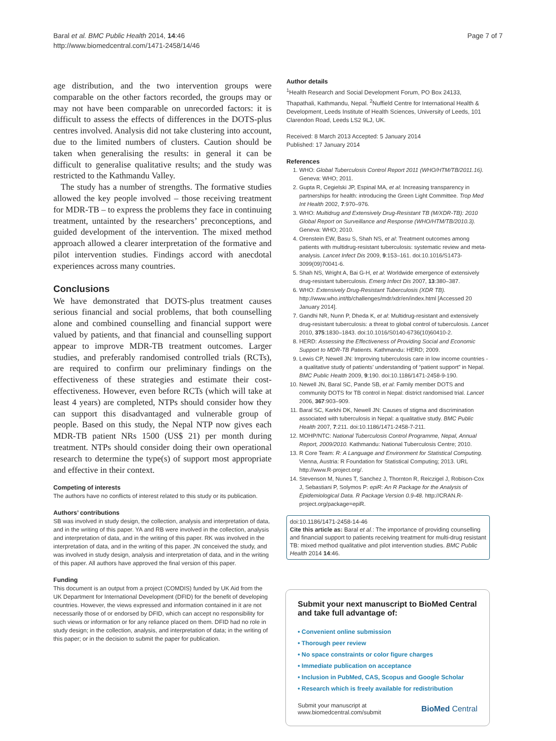Baral et al. BMC Public Health 2014, 14:46
http://www.biomedcentral.com/1471-2458/14/46
Page 7 of 7
age distribution, and the two intervention groups were comparable on the other factors recorded, the groups may or may not have been comparable on unrecorded factors: it is difficult to assess the effects of differences in the DOTS-plus centres involved. Analysis did not take clustering into account, due to the limited numbers of clusters. Caution should be taken when generalising the results: in general it can be difficult to generalise qualitative results; and the study was restricted to the Kathmandu Valley.
The study has a number of strengths. The formative studies allowed the key people involved – those receiving treatment for MDR-TB – to express the problems they face in continuing treatment, untainted by the researchers’ preconceptions, and guided development of the intervention. The mixed method approach allowed a clearer interpretation of the formative and pilot intervention studies. Findings accord with anecdotal experiences across many countries.
Conclusions
We have demonstrated that DOTS-plus treatment causes serious financial and social problems, that both counselling alone and combined counselling and financial support were valued by patients, and that financial and counselling support appear to improve MDR-TB treatment outcomes. Larger studies, and preferably randomised controlled trials (RCTs), are required to confirm our preliminary findings on the effectiveness of these strategies and estimate their cost-effectiveness. However, even before RCTs (which will take at least 4 years) are completed, NTPs should consider how they can support this disadvantaged and vulnerable group of people. Based on this study, the Nepal NTP now gives each MDR-TB patient NRs 1500 (US$ 21) per month during treatment. NTPs should consider doing their own operational research to determine the type(s) of support most appropriate and effective in their context.
Competing of interests
The authors have no conflicts of interest related to this study or its publication.
Authors’ contributions
SB was involved in study design, the collection, analysis and interpretation of data, and in the writing of this paper. YA and RB were involved in the collection, analysis and interpretation of data, and in the writing of this paper. RK was involved in the interpretation of data, and in the writing of this paper. JN conceived the study, and was involved in study design, analysis and interpretation of data, and in the writing of this paper. All authors have approved the final version of this paper.
Funding
This document is an output from a project (COMDIS) funded by UK Aid from the UK Department for International Development (DFID) for the benefit of developing countries. However, the views expressed and information contained in it are not necessarily those of or endorsed by DFID, which can accept no responsibility for such views or information or for any reliance placed on them. DFID had no role in study design; in the collection, analysis, and interpretation of data; in the writing of this paper; or in the decision to submit the paper for publication.
Author details
<sup>1</sup> Health Research and Social Development Forum, PO Box 24133, Thapathali, Kathmandu, Nepal. <sup>2</sup>Nuffield Centre for International Health & Development, Leeds Institute of Health Sciences, University of Leeds, 101 Clarendon Road, Leeds LS2 9LJ, UK.
Received: 8 March 2013 Accepted: 5 January 2014
Published: 17 January 2014
References
1. WHO: Global Tuberculosis Control Report 2011 (WHO/HTM/TB/2011.16). Geneva: WHO; 2011.
2. Gupta R, Cegielski JP, Espinal MA, et al: Increasing transparency in partnerships for health: introducing the Green Light Committee. Trop Med Int Health 2002, 7:970–976.
3. WHO: Multidrug and Extensively Drug-Resistant TB (M/XDR-TB): 2010 Global Report on Surveillance and Response (WHO/HTM/TB/2010.3). Geneva: WHO; 2010.
4. Orenstein EW, Basu S, Shah NS, et al: Treatment outcomes among patients with multidrug-resistant tuberculosis: systematic review and meta-analysis. Lancet Infect Dis 2009, 9:153–161. doi:10.1016/S1473-3099(09)70041-6.
5. Shah NS, Wright A, Bai G-H, et al: Worldwide emergence of extensively drug-resistant tuberculosis. Emerg Infect Dis 2007, 13:380–387.
6. WHO: Extensively Drug-Resistant Tuberculosis (XDR TB). http://www.who.int/tb/challenges/mdr/xdr/en/index.html [Accessed 20 January 2014].
7. Gandhi NR, Nunn P, Dheda K, et al: Multidrug-resistant and extensively drug-resistant tuberculosis: a threat to global control of tuberculosis. Lancet 2010, 375:1830–1843. doi:10.1016/S0140-6736(10)60410-2.
8. HERD: Assessing the Effectiveness of Providing Social and Economic Support to MDR-TB Patients. Kathmandu: HERD; 2009.
9. Lewis CP, Newell JN: Improving tuberculosis care in low income countries - a qualitative study of patients’ understanding of “patient support” in Nepal. BMC Public Health 2009, 9:190. doi:10.1186/1471-2458-9-190.
10. Newell JN, Baral SC, Pande SB, et al: Family member DOTS and community DOTS for TB control in Nepal: district randomised trial. Lancet 2006, 367:903–909.
11. Baral SC, Karkhi DK, Newell JN: Causes of stigma and discrimination associated with tuberculosis in Nepal: a qualitative study. BMC Public Health 2007, 7:211. doi:10.1186/1471-2458-7-211.
12. MOHP/NTC: National Tuberculosis Control Programme, Nepal, Annual Report, 2009/2010. Kathmandu: National Tuberculosis Centre; 2010.
13. R Core Team: R: A Language and Environment for Statistical Computing. Vienna, Austria: R Foundation for Statistical Computing; 2013. URL http://www.R-project.org/.
14. Stevenson M, Nunes T, Sanchez J, Thornton R, Reiczigel J, Robison-Cox J, Sebastiani P, Solymos P: epiR: An R Package for the Analysis of Epidemiological Data. R Package Version 0.9-48. http://CRAN.R-project.org/package=epiR.
doi:10.1186/1471-2458-14-46
Cite this article as: Baral et al.: The importance of providing counselling and financial support to patients receiving treatment for multi-drug resistant TB: mixed method qualitative and pilot intervention studies. BMC Public Health 2014 14:46.
Submit your next manuscript to BioMed Central and take full advantage of:
• Convenient online submission
• Thorough peer review
• No space constraints or color figure charges
• Immediate publication on acceptance
• Inclusion in PubMed, CAS, Scopus and Google Scholar
• Research which is freely available for redistribution
Submit your manuscript at
www.biomedcentral.com/submit
BioMed Central